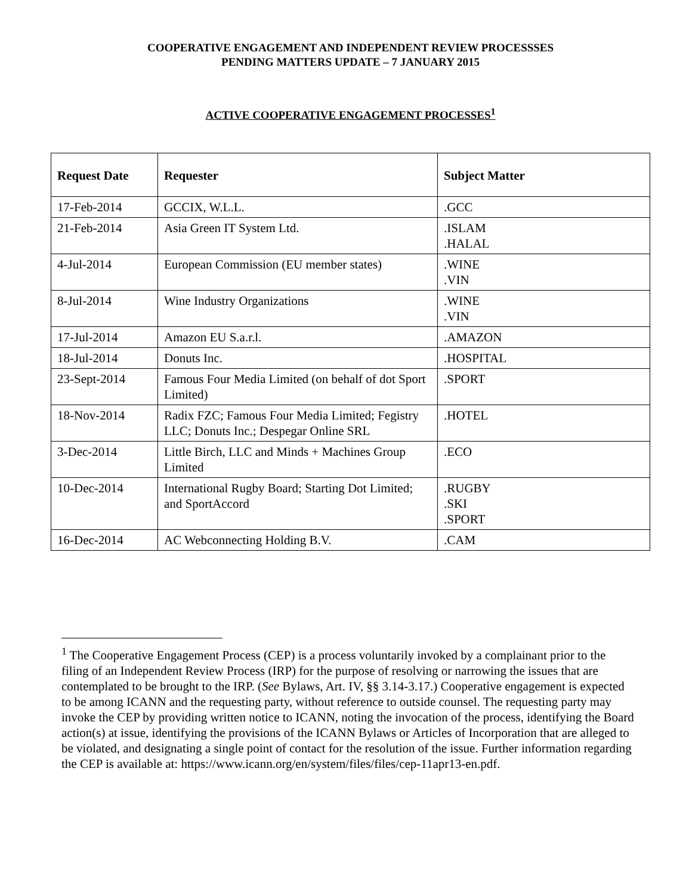COOPERATIVE ENGAGEMENT AND INDEPENDENT REVIEW PROCESSSES
PENDING MATTERS UPDATE – 7 JANUARY 2015
ACTIVE COOPERATIVE ENGAGEMENT PROCESSES<sup>1</sup>
| Request Date | Requester | Subject Matter |
| --- | --- | --- |
| 17-Feb-2014 | GCCIX, W.L.L. | .GCC |
| 21-Feb-2014 | Asia Green IT System Ltd. | .ISLAM .HALAL |
| 4-Jul-2014 | European Commission (EU member states) | .WINE .VIN |
| 8-Jul-2014 | Wine Industry Organizations | .WINE .VIN |
| 17-Jul-2014 | Amazon EU S.a.r.l. | .AMAZON |
| 18-Jul-2014 | Donuts Inc. | .HOSPITAL |
| 23-Sept-2014 | Famous Four Media Limited (on behalf of dot Sport Limited) | .SPORT |
| 18-Nov-2014 | Radix FZC; Famous Four Media Limited; Fegistry LLC; Donuts Inc.; Despegar Online SRL | .HOTEL |
| 3-Dec-2014 | Little Birch, LLC and Minds + Machines Group Limited | .ECO |
| 10-Dec-2014 | International Rugby Board; Starting Dot Limited; and SportAccord | .RUGBY .SKI .SPORT |
| 16-Dec-2014 | AC Webconnecting Holding B.V. | .CAM |
<sup>1</sup> The Cooperative Engagement Process (CEP) is a process voluntarily invoked by a complainant prior to the filing of an Independent Review Process (IRP) for the purpose of resolving or narrowing the issues that are contemplated to be brought to the IRP. (See Bylaws, Art. IV, §§ 3.14-3.17.) Cooperative engagement is expected to be among ICANN and the requesting party, without reference to outside counsel. The requesting party may invoke the CEP by providing written notice to ICANN, noting the invocation of the process, identifying the Board action(s) at issue, identifying the provisions of the ICANN Bylaws or Articles of Incorporation that are alleged to be violated, and designating a single point of contact for the resolution of the issue. Further information regarding the CEP is available at: https://www.icann.org/en/system/files/files/cep-11apr13-en.pdf.